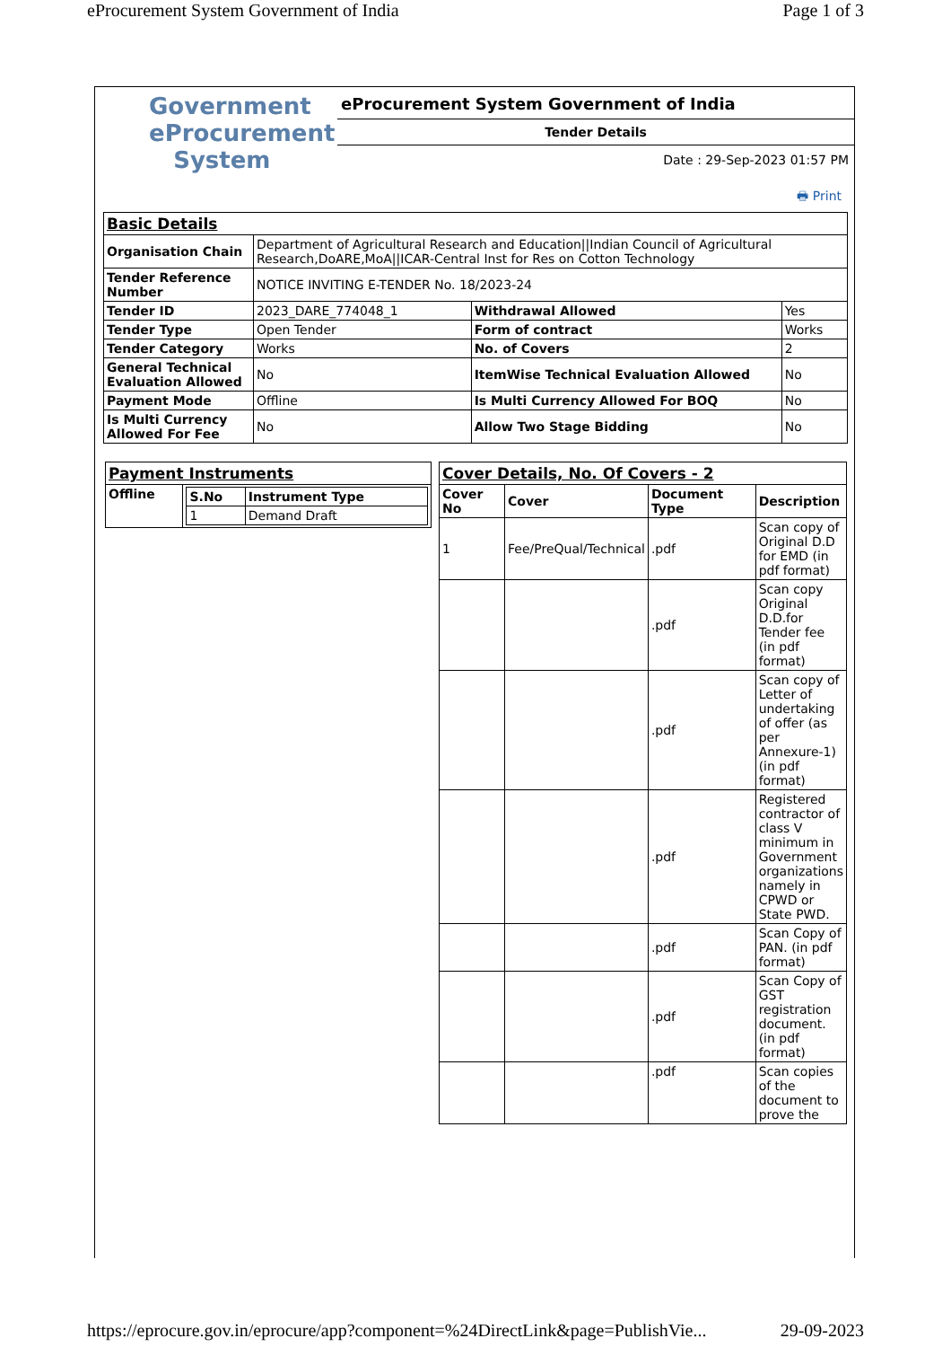eProcurement System Government of India Page 1 of 3
Government
eProcurement
System
eProcurement System Government of India
Tender Details
Date : 29-Sep-2023 01:57 PM
🖶 Print
| Basic Details | | | |
| Organisation Chain | Department of Agricultural Research and Education//Indian Council of Agricultural Research,DoARE,MoA//ICAR-Central Inst for Res on Cotton Technology | | |
| Tender Reference Number | NOTICE INVITING E-TENDER No. 18/2023-24 | | |
| Tender ID | 2023_DARE_774048_1 | Withdrawal Allowed | Yes |
| Tender Type | Open Tender | Form of contract | Works |
| Tender Category | Works | No. of Covers | 2 |
| General Technical Evaluation Allowed | No | ItemWise Technical Evaluation Allowed | No |
| Payment Mode | Offline | Is Multi Currency Allowed For BOQ | No |
| Is Multi Currency Allowed For Fee | No | Allow Two Stage Bidding | No |
| Payment Instruments | |
| Offline | / S.No / Instrument Type / / --- / --- / / 1 / Demand Draft / |
| Cover Details, No. Of Covers - 2 | | | |
| Cover No | Cover | Document Type | Description |
| 1 | Fee/PreQual/Technical | .pdf | Scan copy of Original D.D for EMD (in pdf format) |
| | | .pdf | Scan copy Original D.D.for Tender fee (in pdf format) |
| | | .pdf | Scan copy of Letter of undertaking of offer (as per Annexure-1) (in pdf format) |
| | | .pdf | Registered contractor of class V minimum in Government organizations namely in CPWD or State PWD. |
| | | .pdf | Scan Copy of PAN. (in pdf format) |
| | | .pdf | Scan Copy of GST registration document. (in pdf format) |
| | | .pdf | Scan copies of the document to prove the |
https://eprocure.gov.in/eprocure/app?component=%24DirectLink&page=PublishVie... 29-09-2023